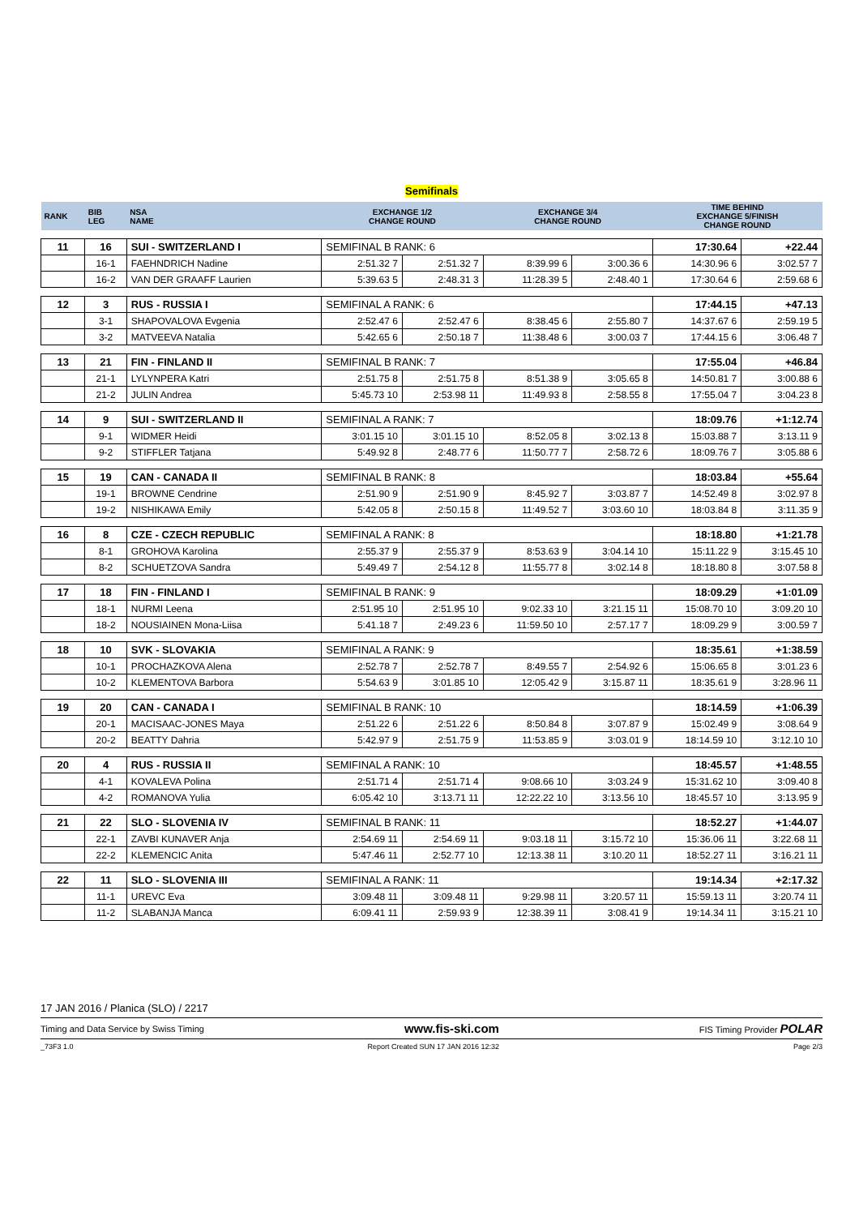Semifinals
| RANK | BIB LEG | NSA NAME | EXCHANGE 1/2 CHANGE ROUND | | EXCHANGE 3/4 CHANGE ROUND | | TIME BEHIND EXCHANGE 5/FINISH CHANGE ROUND | |
| 11 | 16 | SUI - SWITZERLAND I | SEMIFINAL B RANK: 6 | | | | 17:30.64 | +22.44 |
| | 16-1 | FAEHNDRICH Nadine | 2:51.32 7 | 2:51.32 7 | 8:39.99 6 | 3:00.36 6 | 14:30.96 6 | 3:02.57 7 |
| | 16-2 | VAN DER GRAAFF Laurien | 5:39.63 5 | 2:48.31 3 | 11:28.39 5 | 2:48.40 1 | 17:30.64 6 | 2:59.68 6 |
| 12 | 3 | RUS - RUSSIA I | SEMIFINAL A RANK: 6 | | | | 17:44.15 | +47.13 |
| | 3-1 | SHAPOVALOVA Evgenia | 2:52.47 6 | 2:52.47 6 | 8:38.45 6 | 2:55.80 7 | 14:37.67 6 | 2:59.19 5 |
| | 3-2 | MATVEEVA Natalia | 5:42.65 6 | 2:50.18 7 | 11:38.48 6 | 3:00.03 7 | 17:44.15 6 | 3:06.48 7 |
| 13 | 21 | FIN - FINLAND II | SEMIFINAL B RANK: 7 | | | | 17:55.04 | +46.84 |
| | 21-1 | LYLYNPERA Katri | 2:51.75 8 | 2:51.75 8 | 8:51.38 9 | 3:05.65 8 | 14:50.81 7 | 3:00.88 6 |
| | 21-2 | JULIN Andrea | 5:45.73 10 | 2:53.98 11 | 11:49.93 8 | 2:58.55 8 | 17:55.04 7 | 3:04.23 8 |
| 14 | 9 | SUI - SWITZERLAND II | SEMIFINAL A RANK: 7 | | | | 18:09.76 | +1:12.74 |
| | 9-1 | WIDMER Heidi | 3:01.15 10 | 3:01.15 10 | 8:52.05 8 | 3:02.13 8 | 15:03.88 7 | 3:13.11 9 |
| | 9-2 | STIFFLER Tatjana | 5:49.92 8 | 2:48.77 6 | 11:50.77 7 | 2:58.72 6 | 18:09.76 7 | 3:05.88 6 |
| 15 | 19 | CAN - CANADA II | SEMIFINAL B RANK: 8 | | | | 18:03.84 | +55.64 |
| | 19-1 | BROWNE Cendrine | 2:51.90 9 | 2:51.90 9 | 8:45.92 7 | 3:03.87 7 | 14:52.49 8 | 3:02.97 8 |
| | 19-2 | NISHIKAWA Emily | 5:42.05 8 | 2:50.15 8 | 11:49.52 7 | 3:03.60 10 | 18:03.84 8 | 3:11.35 9 |
| 16 | 8 | CZE - CZECH REPUBLIC | SEMIFINAL A RANK: 8 | | | | 18:18.80 | +1:21.78 |
| | 8-1 | GROHOVA Karolina | 2:55.37 9 | 2:55.37 9 | 8:53.63 9 | 3:04.14 10 | 15:11.22 9 | 3:15.45 10 |
| | 8-2 | SCHUETZOVA Sandra | 5:49.49 7 | 2:54.12 8 | 11:55.77 8 | 3:02.14 8 | 18:18.80 8 | 3:07.58 8 |
| 17 | 18 | FIN - FINLAND I | SEMIFINAL B RANK: 9 | | | | 18:09.29 | +1:01.09 |
| | 18-1 | NURMI Leena | 2:51.95 10 | 2:51.95 10 | 9:02.33 10 | 3:21.15 11 | 15:08.70 10 | 3:09.20 10 |
| | 18-2 | NOUSIAINEN Mona-Liisa | 5:41.18 7 | 2:49.23 6 | 11:59.50 10 | 2:57.17 7 | 18:09.29 9 | 3:00.59 7 |
| 18 | 10 | SVK - SLOVAKIA | SEMIFINAL A RANK: 9 | | | | 18:35.61 | +1:38.59 |
| | 10-1 | PROCHAZKOVA Alena | 2:52.78 7 | 2:52.78 7 | 8:49.55 7 | 2:54.92 6 | 15:06.65 8 | 3:01.23 6 |
| | 10-2 | KLEMENTOVA Barbora | 5:54.63 9 | 3:01.85 10 | 12:05.42 9 | 3:15.87 11 | 18:35.61 9 | 3:28.96 11 |
| 19 | 20 | CAN - CANADA I | SEMIFINAL B RANK: 10 | | | | 18:14.59 | +1:06.39 |
| | 20-1 | MACISAAC-JONES Maya | 2:51.22 6 | 2:51.22 6 | 8:50.84 8 | 3:07.87 9 | 15:02.49 9 | 3:08.64 9 |
| | 20-2 | BEATTY Dahria | 5:42.97 9 | 2:51.75 9 | 11:53.85 9 | 3:03.01 9 | 18:14.59 10 | 3:12.10 10 |
| 20 | 4 | RUS - RUSSIA II | SEMIFINAL A RANK: 10 | | | | 18:45.57 | +1:48.55 |
| | 4-1 | KOVALEVA Polina | 2:51.71 4 | 2:51.71 4 | 9:08.66 10 | 3:03.24 9 | 15:31.62 10 | 3:09.40 8 |
| | 4-2 | ROMANOVA Yulia | 6:05.42 10 | 3:13.71 11 | 12:22.22 10 | 3:13.56 10 | 18:45.57 10 | 3:13.95 9 |
| 21 | 22 | SLO - SLOVENIA IV | SEMIFINAL B RANK: 11 | | | | 18:52.27 | +1:44.07 |
| | 22-1 | ZAVBI KUNAVER Anja | 2:54.69 11 | 2:54.69 11 | 9:03.18 11 | 3:15.72 10 | 15:36.06 11 | 3:22.68 11 |
| | 22-2 | KLEMENCIC Anita | 5:47.46 11 | 2:52.77 10 | 12:13.38 11 | 3:10.20 11 | 18:52.27 11 | 3:16.21 11 |
| 22 | 11 | SLO - SLOVENIA III | SEMIFINAL A RANK: 11 | | | | 19:14.34 | +2:17.32 |
| | 11-1 | UREVC Eva | 3:09.48 11 | 3:09.48 11 | 9:29.98 11 | 3:20.57 11 | 15:59.13 11 | 3:20.74 11 |
| | 11-2 | SLABANJA Manca | 6:09.41 11 | 2:59.93 9 | 12:38.39 11 | 3:08.41 9 | 19:14.34 11 | 3:15.21 10 |
17 JAN 2016 / Planica (SLO) / 2217
Timing and Data Service by Swiss Timing www.fis-ski.com FIS Timing Provider POLAR
_73F3 1.0 Report Created SUN 17 JAN 2016 12:32 Page 2/3